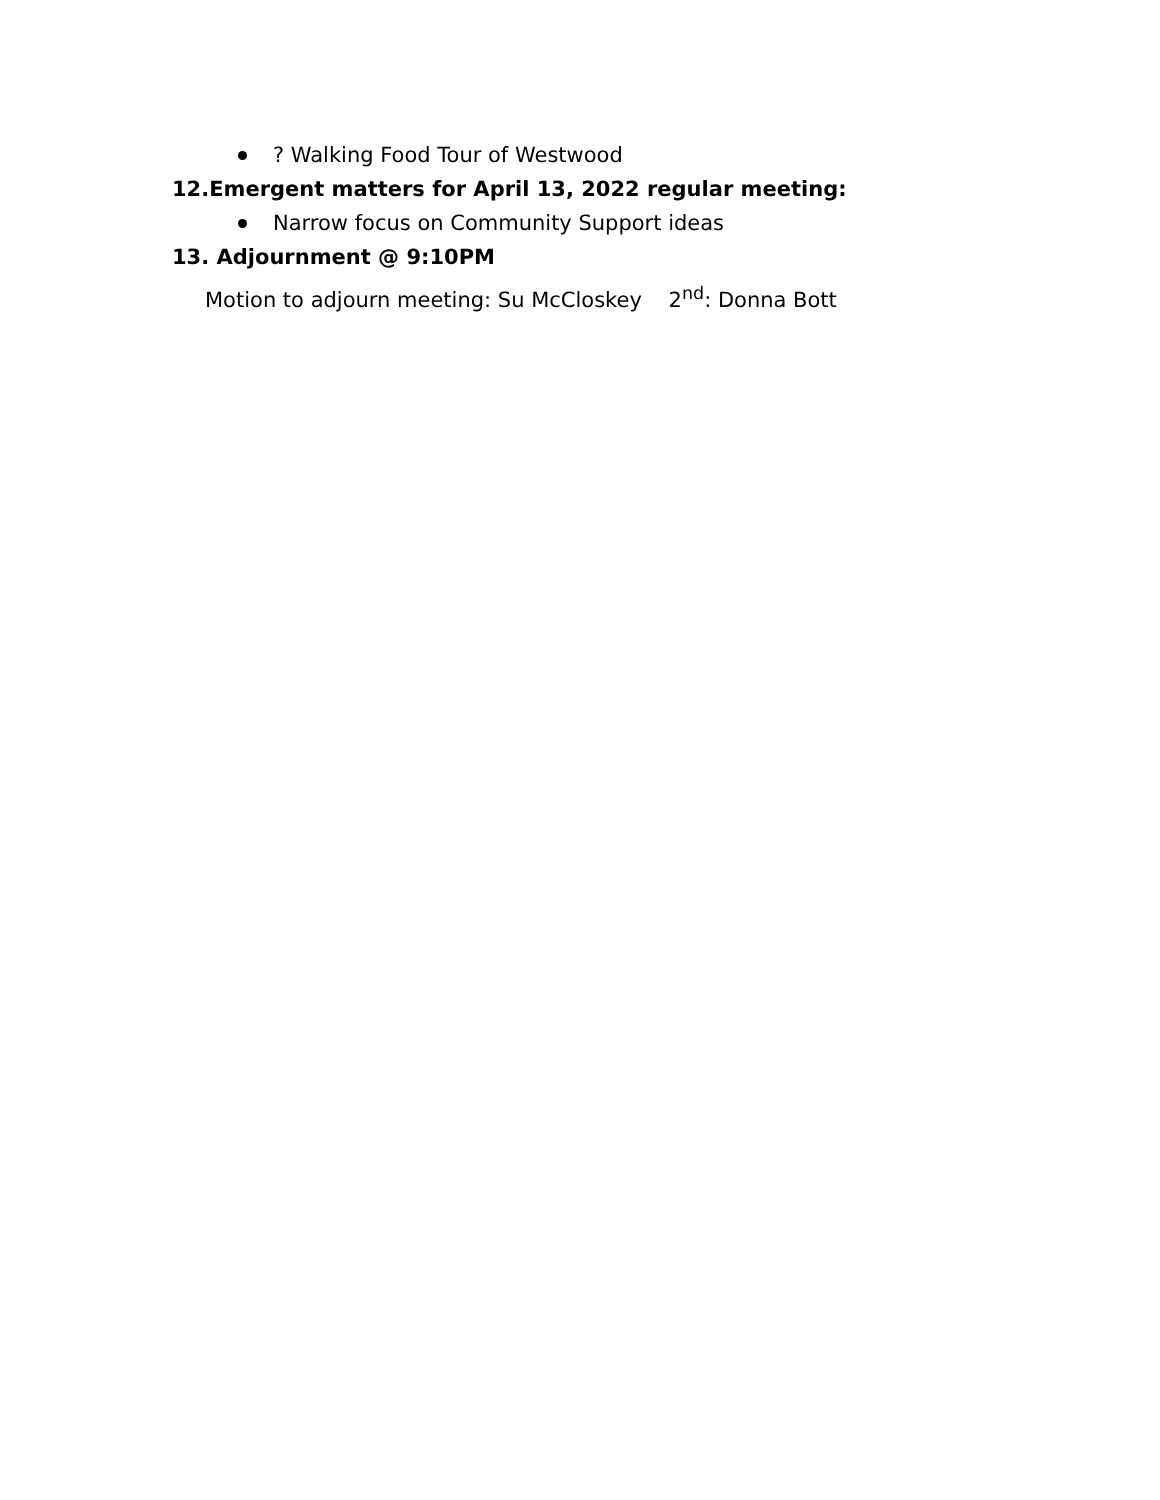? Walking Food Tour of Westwood
12.Emergent matters for April 13, 2022 regular meeting:
Narrow focus on Community Support ideas
13. Adjournment @ 9:10PM
Motion to adjourn meeting: Su McCloskey 2<sup>nd</sup>: Donna Bott